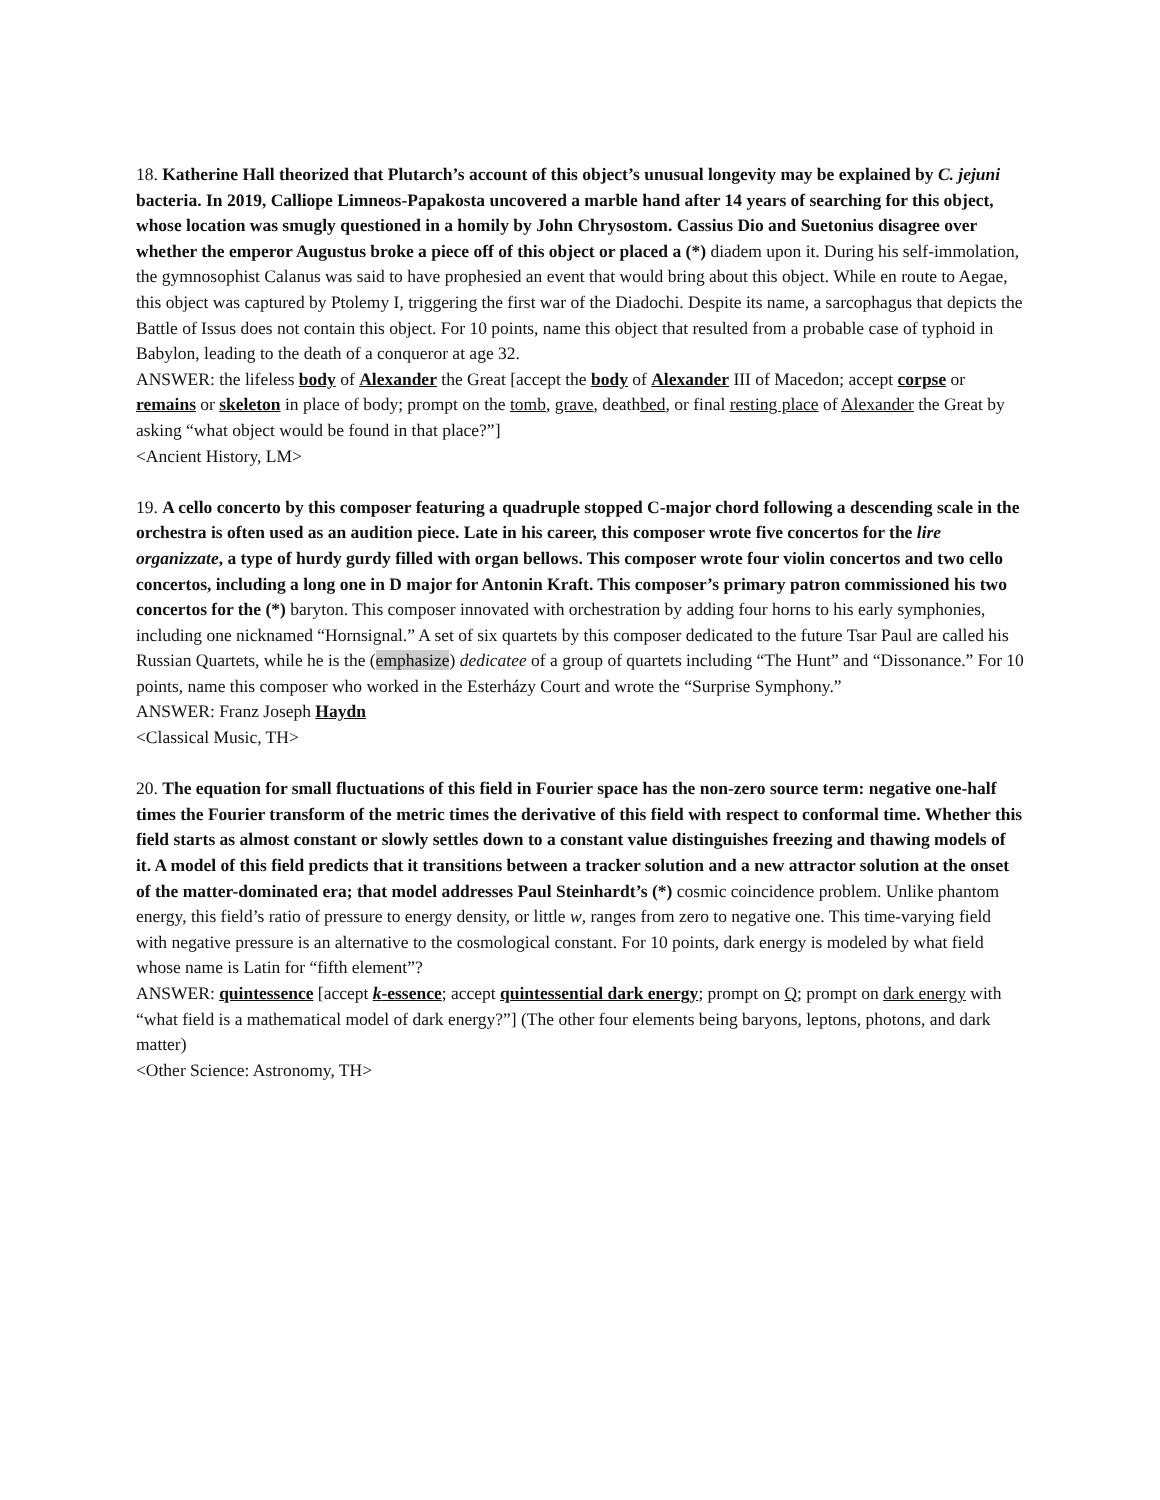18. Katherine Hall theorized that Plutarch’s account of this object’s unusual longevity may be explained by C. jejuni bacteria. In 2019, Calliope Limneos-Papakosta uncovered a marble hand after 14 years of searching for this object, whose location was smugly questioned in a homily by John Chrysostom. Cassius Dio and Suetonius disagree over whether the emperor Augustus broke a piece off of this object or placed a (*) diadem upon it. During his self-immolation, the gymnosophist Calanus was said to have prophesied an event that would bring about this object. While en route to Aegae, this object was captured by Ptolemy I, triggering the first war of the Diadochi. Despite its name, a sarcophagus that depicts the Battle of Issus does not contain this object. For 10 points, name this object that resulted from a probable case of typhoid in Babylon, leading to the death of a conqueror at age 32.
ANSWER: the lifeless body of Alexander the Great [accept the body of Alexander III of Macedon; accept corpse or remains or skeleton in place of body; prompt on the tomb, grave, deathbed, or final resting place of Alexander the Great by asking “what object would be found in that place?”]
<Ancient History, LM>
19. A cello concerto by this composer featuring a quadruple stopped C-major chord following a descending scale in the orchestra is often used as an audition piece. Late in his career, this composer wrote five concertos for the lire organizzate, a type of hurdy gurdy filled with organ bellows. This composer wrote four violin concertos and two cello concertos, including a long one in D major for Antonin Kraft. This composer’s primary patron commissioned his two concertos for the (*) baryton. This composer innovated with orchestration by adding four horns to his early symphonies, including one nicknamed “Hornsignal.” A set of six quartets by this composer dedicated to the future Tsar Paul are called his Russian Quartets, while he is the (emphasize) dedicatee of a group of quartets including “The Hunt” and “Dissonance.” For 10 points, name this composer who worked in the Esterházy Court and wrote the “Surprise Symphony.”
ANSWER: Franz Joseph Haydn
<Classical Music, TH>
20. The equation for small fluctuations of this field in Fourier space has the non-zero source term: negative one-half times the Fourier transform of the metric times the derivative of this field with respect to conformal time. Whether this field starts as almost constant or slowly settles down to a constant value distinguishes freezing and thawing models of it. A model of this field predicts that it transitions between a tracker solution and a new attractor solution at the onset of the matter-dominated era; that model addresses Paul Steinhardt’s (*) cosmic coincidence problem. Unlike phantom energy, this field’s ratio of pressure to energy density, or little w, ranges from zero to negative one. This time-varying field with negative pressure is an alternative to the cosmological constant. For 10 points, dark energy is modeled by what field whose name is Latin for “fifth element”?
ANSWER: quintessence [accept k-essence; accept quintessential dark energy; prompt on Q; prompt on dark energy with “what field is a mathematical model of dark energy?”] (The other four elements being baryons, leptons, photons, and dark matter)
<Other Science: Astronomy, TH>